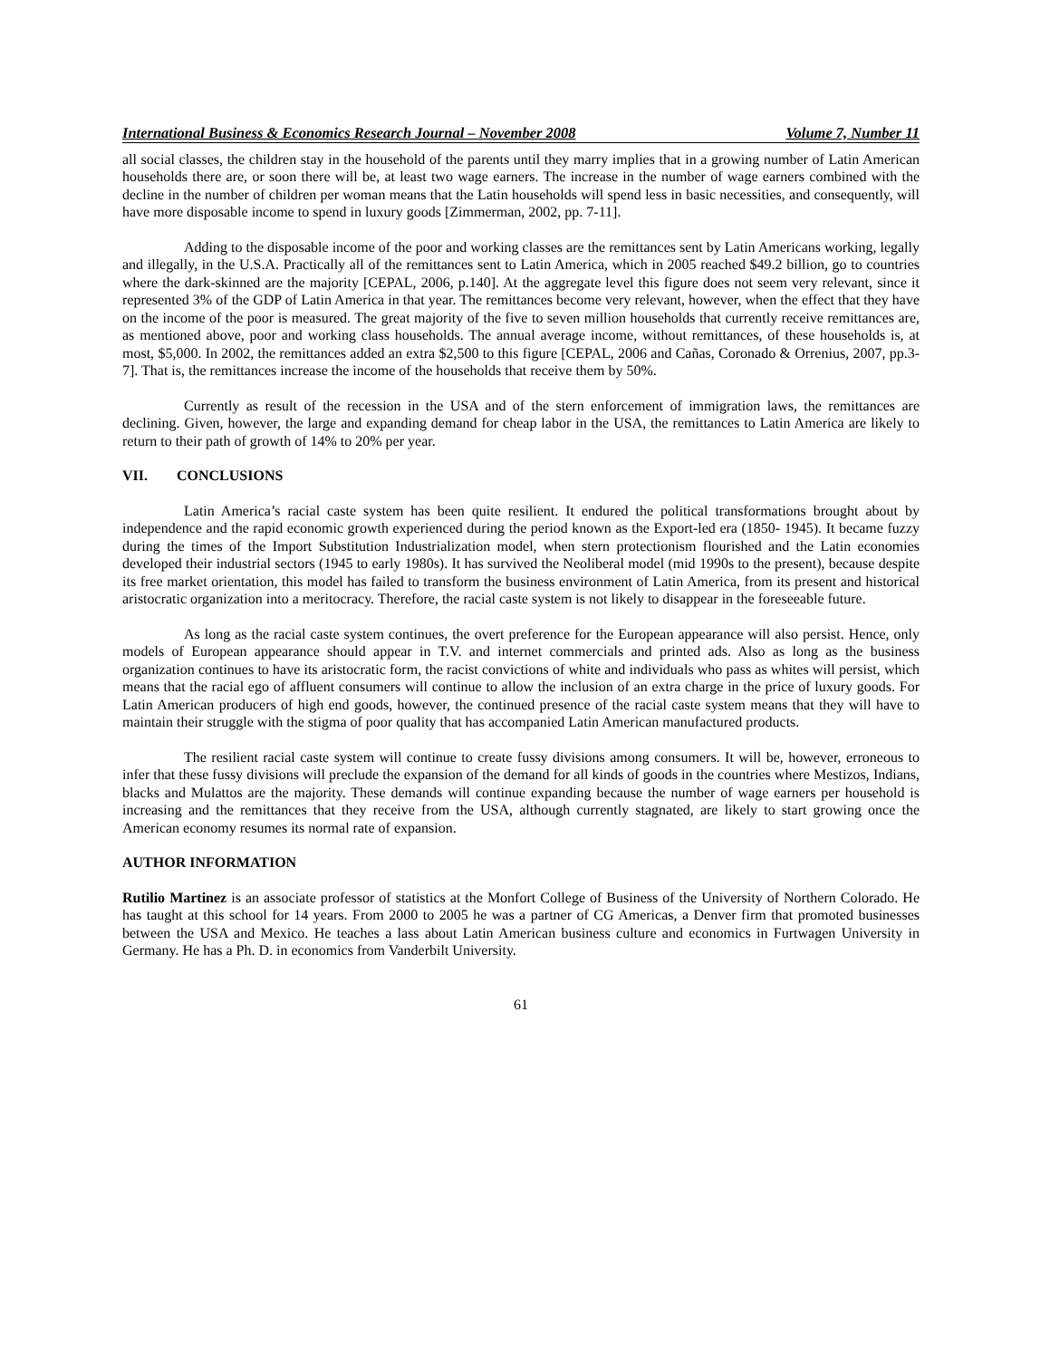International Business & Economics Research Journal – November 2008 Volume 7, Number 11
all social classes, the children stay in the household of the parents until they marry implies that in a growing number of Latin American households there are, or soon there will be, at least two wage earners. The increase in the number of wage earners combined with the decline in the number of children per woman means that the Latin households will spend less in basic necessities, and consequently, will have more disposable income to spend in luxury goods [Zimmerman, 2002, pp. 7-11].
Adding to the disposable income of the poor and working classes are the remittances sent by Latin Americans working, legally and illegally, in the U.S.A. Practically all of the remittances sent to Latin America, which in 2005 reached $49.2 billion, go to countries where the dark-skinned are the majority [CEPAL, 2006, p.140]. At the aggregate level this figure does not seem very relevant, since it represented 3% of the GDP of Latin America in that year. The remittances become very relevant, however, when the effect that they have on the income of the poor is measured. The great majority of the five to seven million households that currently receive remittances are, as mentioned above, poor and working class households. The annual average income, without remittances, of these households is, at most, $5,000. In 2002, the remittances added an extra $2,500 to this figure [CEPAL, 2006 and Cañas, Coronado & Orrenius, 2007, pp.3-7]. That is, the remittances increase the income of the households that receive them by 50%.
Currently as result of the recession in the USA and of the stern enforcement of immigration laws, the remittances are declining. Given, however, the large and expanding demand for cheap labor in the USA, the remittances to Latin America are likely to return to their path of growth of 14% to 20% per year.
VII. CONCLUSIONS
Latin America’s racial caste system has been quite resilient. It endured the political transformations brought about by independence and the rapid economic growth experienced during the period known as the Export-led era (1850- 1945). It became fuzzy during the times of the Import Substitution Industrialization model, when stern protectionism flourished and the Latin economies developed their industrial sectors (1945 to early 1980s). It has survived the Neoliberal model (mid 1990s to the present), because despite its free market orientation, this model has failed to transform the business environment of Latin America, from its present and historical aristocratic organization into a meritocracy. Therefore, the racial caste system is not likely to disappear in the foreseeable future.
As long as the racial caste system continues, the overt preference for the European appearance will also persist. Hence, only models of European appearance should appear in T.V. and internet commercials and printed ads. Also as long as the business organization continues to have its aristocratic form, the racist convictions of white and individuals who pass as whites will persist, which means that the racial ego of affluent consumers will continue to allow the inclusion of an extra charge in the price of luxury goods. For Latin American producers of high end goods, however, the continued presence of the racial caste system means that they will have to maintain their struggle with the stigma of poor quality that has accompanied Latin American manufactured products.
The resilient racial caste system will continue to create fussy divisions among consumers. It will be, however, erroneous to infer that these fussy divisions will preclude the expansion of the demand for all kinds of goods in the countries where Mestizos, Indians, blacks and Mulattos are the majority. These demands will continue expanding because the number of wage earners per household is increasing and the remittances that they receive from the USA, although currently stagnated, are likely to start growing once the American economy resumes its normal rate of expansion.
AUTHOR INFORMATION
Rutilio Martinez is an associate professor of statistics at the Monfort College of Business of the University of Northern Colorado. He has taught at this school for 14 years. From 2000 to 2005 he was a partner of CG Americas, a Denver firm that promoted businesses between the USA and Mexico. He teaches a lass about Latin American business culture and economics in Furtwagen University in Germany. He has a Ph. D. in economics from Vanderbilt University.
61